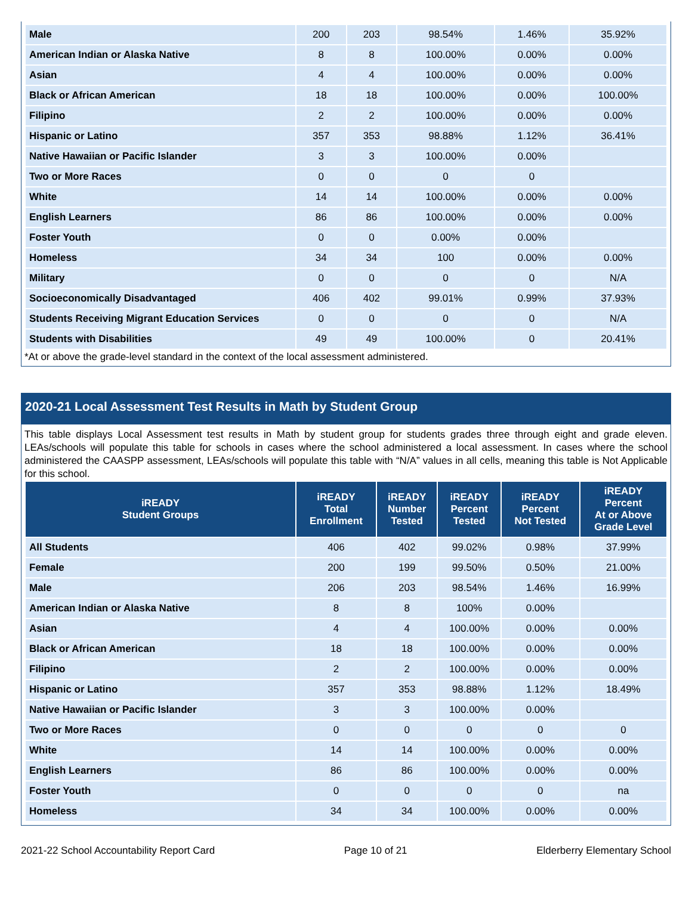| Male | 200 | 203 | 98.54% | 1.46% | 35.92% |
| American Indian or Alaska Native | 8 | 8 | 100.00% | 0.00% | 0.00% |
| Asian | 4 | 4 | 100.00% | 0.00% | 0.00% |
| Black or African American | 18 | 18 | 100.00% | 0.00% | 100.00% |
| Filipino | 2 | 2 | 100.00% | 0.00% | 0.00% |
| Hispanic or Latino | 357 | 353 | 98.88% | 1.12% | 36.41% |
| Native Hawaiian or Pacific Islander | 3 | 3 | 100.00% | 0.00% | |
| Two or More Races | 0 | 0 | 0 | 0 | |
| White | 14 | 14 | 100.00% | 0.00% | 0.00% |
| English Learners | 86 | 86 | 100.00% | 0.00% | 0.00% |
| Foster Youth | 0 | 0 | 0.00% | 0.00% | |
| Homeless | 34 | 34 | 100 | 0.00% | 0.00% |
| Military | 0 | 0 | 0 | 0 | N/A |
| Socioeconomically Disadvantaged | 406 | 402 | 99.01% | 0.99% | 37.93% |
| Students Receiving Migrant Education Services | 0 | 0 | 0 | 0 | N/A |
| Students with Disabilities | 49 | 49 | 100.00% | 0 | 20.41% |
*At or above the grade-level standard in the context of the local assessment administered.
2020-21 Local Assessment Test Results in Math by Student Group
This table displays Local Assessment test results in Math by student group for students grades three through eight and grade eleven. LEAs/schools will populate this table for schools in cases where the school administered a local assessment. In cases where the school administered the CAASPP assessment, LEAs/schools will populate this table with “N/A” values in all cells, meaning this table is Not Applicable for this school.
| iREADY Student Groups | iREADY Total Enrollment | iREADY Number Tested | iREADY Percent Tested | iREADY Percent Not Tested | iREADY Percent At or Above Grade Level |
| --- | --- | --- | --- | --- | --- |
| All Students | 406 | 402 | 99.02% | 0.98% | 37.99% |
| Female | 200 | 199 | 99.50% | 0.50% | 21.00% |
| Male | 206 | 203 | 98.54% | 1.46% | 16.99% |
| American Indian or Alaska Native | 8 | 8 | 100% | 0.00% | |
| Asian | 4 | 4 | 100.00% | 0.00% | 0.00% |
| Black or African American | 18 | 18 | 100.00% | 0.00% | 0.00% |
| Filipino | 2 | 2 | 100.00% | 0.00% | 0.00% |
| Hispanic or Latino | 357 | 353 | 98.88% | 1.12% | 18.49% |
| Native Hawaiian or Pacific Islander | 3 | 3 | 100.00% | 0.00% | |
| Two or More Races | 0 | 0 | 0 | 0 | 0 |
| White | 14 | 14 | 100.00% | 0.00% | 0.00% |
| English Learners | 86 | 86 | 100.00% | 0.00% | 0.00% |
| Foster Youth | 0 | 0 | 0 | 0 | na |
| Homeless | 34 | 34 | 100.00% | 0.00% | 0.00% |
2021-22 School Accountability Report Card Page 10 of 21 Elderberry Elementary School